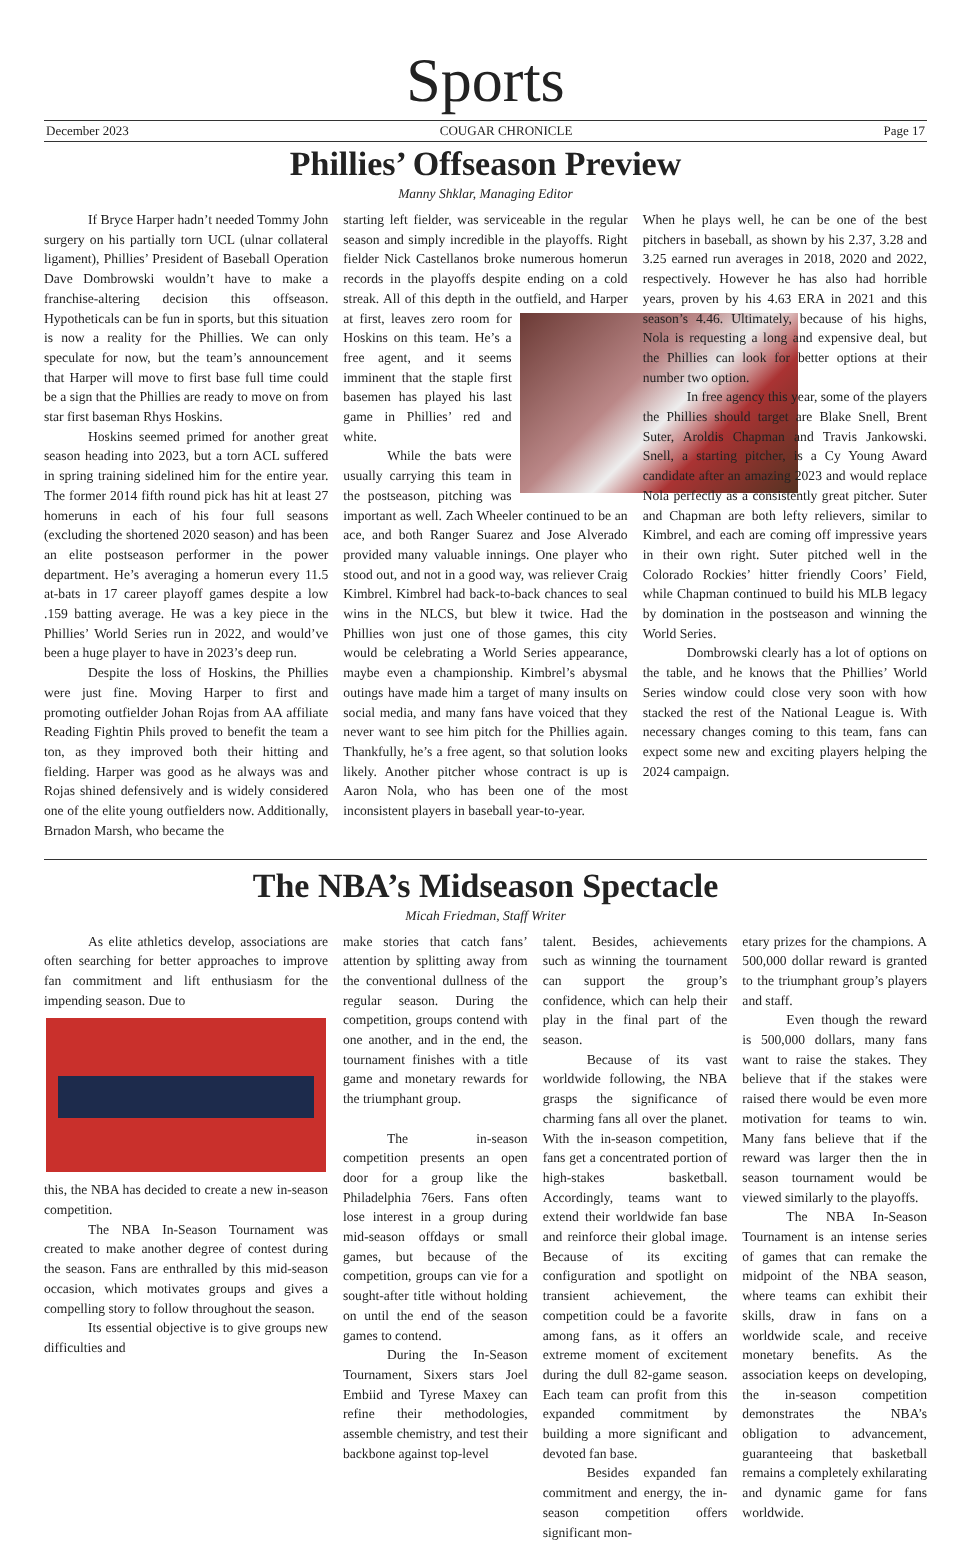Sports
December 2023 COUGAR CHRONICLE Page 17
Phillies’ Offseason Preview
Manny Shklar, Managing Editor
If Bryce Harper hadn’t needed Tommy John surgery on his partially torn UCL (ulnar collateral ligament), Phillies’ President of Baseball Operation Dave Dombrowski wouldn’t have to make a franchise-altering decision this offseason. Hypotheticals can be fun in sports, but this situation is now a reality for the Phillies. We can only speculate for now, but the team’s announcement that Harper will move to first base full time could be a sign that the Phillies are ready to move on from star first baseman Rhys Hoskins.
Hoskins seemed primed for another great season heading into 2023, but a torn ACL suffered in spring training sidelined him for the entire year. The former 2014 fifth round pick has hit at least 27 homeruns in each of his four full seasons (excluding the shortened 2020 season) and has been an elite postseason performer in the power department. He’s averaging a homerun every 11.5 at-bats in 17 career playoff games despite a low .159 batting average. He was a key piece in the Phillies’ World Series run in 2022, and would’ve been a huge player to have in 2023’s deep run.
Despite the loss of Hoskins, the Phillies were just fine. Moving Harper to first and promoting outfielder Johan Rojas from AA affiliate Reading Fightin Phils proved to benefit the team a ton, as they improved both their hitting and fielding. Harper was good as he always was and Rojas shined defensively and is widely considered one of the elite young outfielders now. Additionally, Brnadon Marsh, who became the
starting left fielder, was serviceable in the regular season and simply incredible in the playoffs. Right fielder Nick Castellanos broke numerous homerun records in the playoffs despite ending on a cold streak. All of this depth in the outfield, and Harper at first, leaves zero room for Hoskins on this team. He’s a free agent, and it seems imminent that the staple first basemen has played his last game in Phillies’ red and white.
While the bats were usually carrying this team in the postseason, pitching was important as well. Zach Wheeler continued to be an ace, and both Ranger Suarez and Jose Alverado provided many valuable innings. One player who stood out, and not in a good way, was reliever Craig Kimbrel. Kimbrel had back-to-back chances to seal wins in the NLCS, but blew it twice. Had the Phillies won just one of those games, this city would be celebrating a World Series appearance, maybe even a championship. Kimbrel’s abysmal outings have made him a target of many insults on social media, and many fans have voiced that they never want to see him pitch for the Phillies again. Thankfully, he’s a free agent, so that solution looks likely. Another pitcher whose contract is up is Aaron Nola, who has been one of the most inconsistent players in baseball year-to-year.
When he plays well, he can be one of the best pitchers in baseball, as shown by his 2.37, 3.28 and 3.25 earned run averages in 2018, 2020 and 2022, respectively. However he has also had horrible years, proven by his 4.63 ERA in 2021 and this season’s 4.46. Ultimately, because of his highs, Nola is requesting a long and expensive deal, but the Phillies can look for better options at their number two option.
In free agency this year, some of the players the Phillies should target are Blake Snell, Brent Suter, Aroldis Chapman and Travis Jankowski. Snell, a starting pitcher, is a Cy Young Award candidate after an amazing 2023 and would replace Nola perfectly as a consistently great pitcher. Suter and Chapman are both lefty relievers, similar to Kimbrel, and each are coming off impressive years in their own right. Suter pitched well in the Colorado Rockies’ hitter friendly Coors’ Field, while Chapman continued to build his MLB legacy by domination in the postseason and winning the World Series.
Dombrowski clearly has a lot of options on the table, and he knows that the Phillies’ World Series window could close very soon with how stacked the rest of the National League is. With necessary changes coming to this team, fans can expect some new and exciting players helping the 2024 campaign.
The NBA’s Midseason Spectacle
Micah Friedman, Staff Writer
As elite athletics develop, associations are often searching for better approaches to improve fan commitment and lift enthusiasm for the impending season. Due to
this, the NBA has decided to create a new in-season competition.
The NBA In-Season Tournament was created to make another degree of contest during the season. Fans are enthralled by this mid-season occasion, which motivates groups and gives a compelling story to follow throughout the season.
Its essential objective is to give groups new difficulties and
make stories that catch fans’ attention by splitting away from the conventional dullness of the regular season. During the competition, groups contend with one another, and in the end, the tournament finishes with a title game and monetary rewards for the triumphant group.
The in-season competition presents an open door for a group like the Philadelphia 76ers. Fans often lose interest in a group during mid-season offdays or small games, but because of the competition, groups can vie for a sought-after title without holding on until the end of the season games to contend.
During the In-Season Tournament, Sixers stars Joel Embiid and Tyrese Maxey can refine their methodologies, assemble chemistry, and test their backbone against top-level
talent. Besides, achievements such as winning the tournament can support the group’s confidence, which can help their play in the final part of the season.
Because of its vast worldwide following, the NBA grasps the significance of charming fans all over the planet. With the in-season competition, fans get a concentrated portion of high-stakes basketball. Accordingly, teams want to extend their worldwide fan base and reinforce their global image. Because of its exciting configuration and spotlight on transient achievement, the competition could be a favorite among fans, as it offers an extreme moment of excitement during the dull 82-game season. Each team can profit from this expanded commitment by building a more significant and devoted fan base.
Besides expanded fan commitment and energy, the in-season competition offers significant mon-
etary prizes for the champions. A 500,000 dollar reward is granted to the triumphant group’s players and staff.
Even though the reward is 500,000 dollars, many fans want to raise the stakes. They believe that if the stakes were raised there would be even more motivation for teams to win. Many fans believe that if the reward was larger then the in season tournament would be viewed similarly to the playoffs.
The NBA In-Season Tournament is an intense series of games that can remake the midpoint of the NBA season, where teams can exhibit their skills, draw in fans on a worldwide scale, and receive monetary benefits. As the association keeps on developing, the in-season competition demonstrates the NBA’s obligation to advancement, guaranteeing that basketball remains a completely exhilarating and dynamic game for fans worldwide.